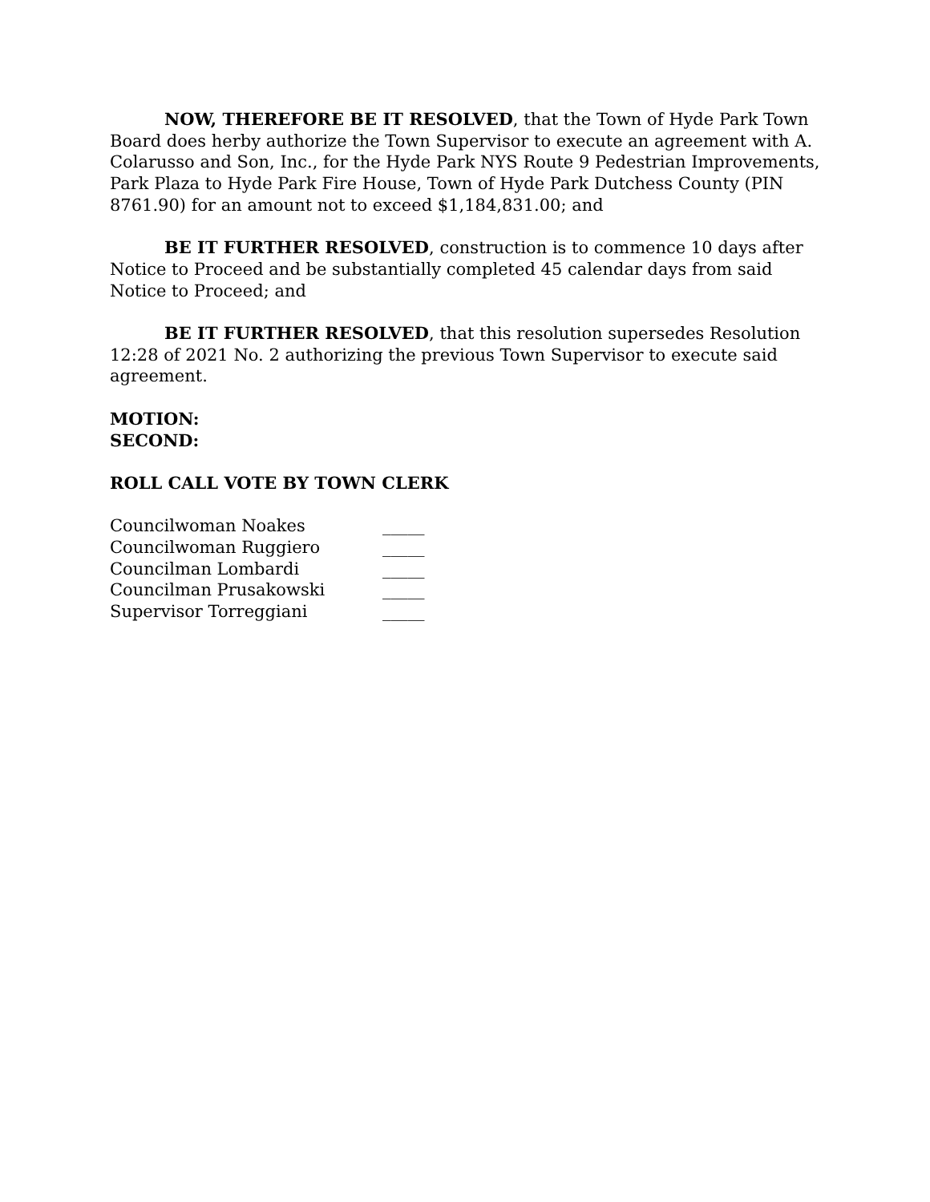NOW, THEREFORE BE IT RESOLVED, that the Town of Hyde Park Town Board does herby authorize the Town Supervisor to execute an agreement with A. Colarusso and Son, Inc., for the Hyde Park NYS Route 9 Pedestrian Improvements, Park Plaza to Hyde Park Fire House, Town of Hyde Park Dutchess County (PIN 8761.90) for an amount not to exceed $1,184,831.00; and
BE IT FURTHER RESOLVED, construction is to commence 10 days after Notice to Proceed and be substantially completed 45 calendar days from said Notice to Proceed; and
BE IT FURTHER RESOLVED, that this resolution supersedes Resolution 12:28 of 2021 No. 2 authorizing the previous Town Supervisor to execute said agreement.
MOTION:
SECOND:
ROLL CALL VOTE BY TOWN CLERK
| Councilwoman Noakes | _____ |
| Councilwoman Ruggiero | _____ |
| Councilman Lombardi | _____ |
| Councilman Prusakowski | _____ |
| Supervisor Torreggiani | _____ |